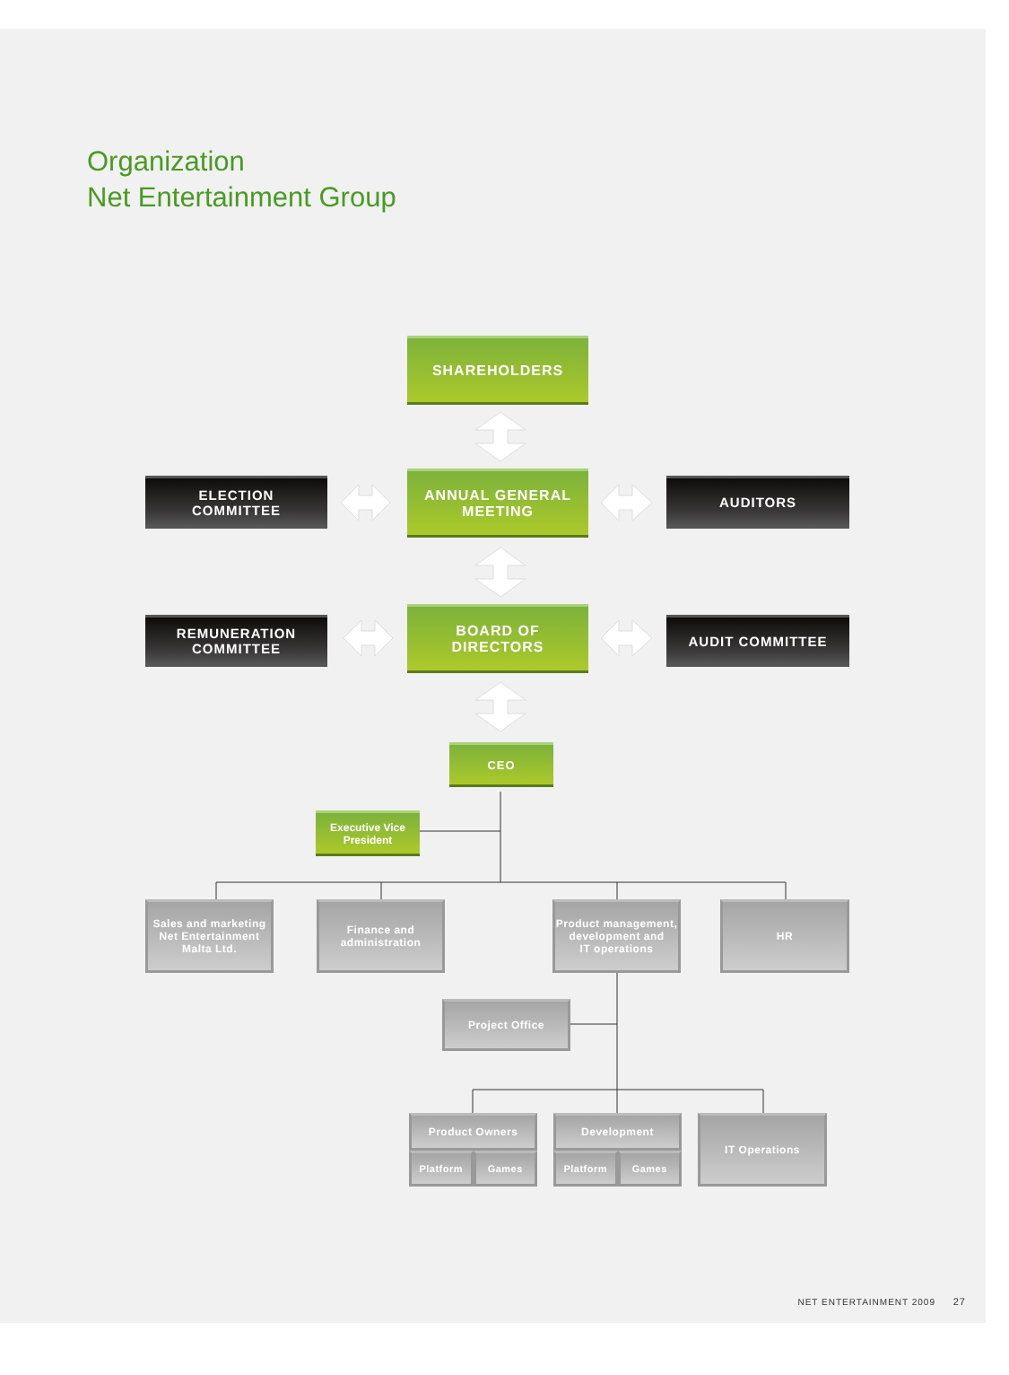Organization
Net Entertainment Group
SHAREHOLDERS
ELECTION
COMMITTEE
ANNUAL GENERAL
MEETING
AUDITORS
REMUNERATION
COMMITTEE
BOARD OF
DIRECTORS
AUDIT COMMITTEE
CEO
Executive Vice
President
Sales and marketing
Net Entertainment
Malta Ltd.
Finance and
administration
Product management,
development and
IT operations
HR
Project Office
Product Owners
Platform Games
Development
Platform Games
IT Operations
NET ENTERTAINMENT 2009 27